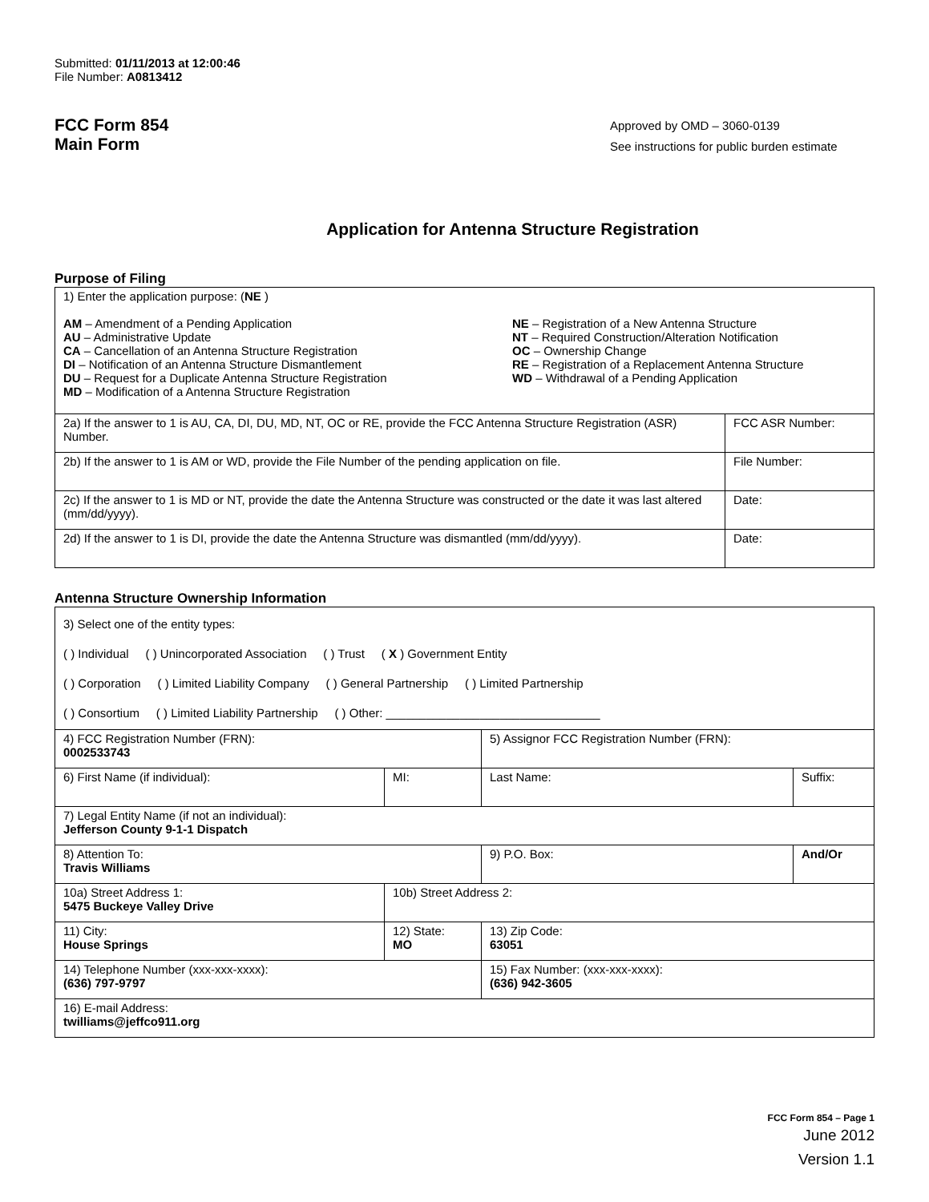Submitted: 01/11/2013 at 12:00:46
File Number: A0813412
FCC Form 854
Main Form
Approved by OMD – 3060-0139
See instructions for public burden estimate
Application for Antenna Structure Registration
Purpose of Filing
| 1) Enter the application purpose: ( NE ) AM – Amendment of a Pending Application AU – Administrative Update CA – Cancellation of an Antenna Structure Registration DI – Notification of an Antenna Structure Dismantlement DU – Request for a Duplicate Antenna Structure Registration MD – Modification of a Antenna Structure Registration NE – Registration of a New Antenna Structure NT – Required Construction/Alteration Notification OC – Ownership Change RE – Registration of a Replacement Antenna Structure WD – Withdrawal of a Pending Application | |
| 2a) If the answer to 1 is AU, CA, DI, DU, MD, NT, OC or RE, provide the FCC Antenna Structure Registration (ASR) Number. | FCC ASR Number: |
| 2b) If the answer to 1 is AM or WD, provide the File Number of the pending application on file. | File Number: |
| 2c) If the answer to 1 is MD or NT, provide the date the Antenna Structure was constructed or the date it was last altered (mm/dd/yyyy). | Date: |
| 2d) If the answer to 1 is DI, provide the date the Antenna Structure was dismantled (mm/dd/yyyy). | Date: |
Antenna Structure Ownership Information
| 3) Select one of the entity types: ( ) Individual ( ) Unincorporated Association ( ) Trust ( X ) Government Entity ( ) Corporation ( ) Limited Liability Company ( ) General Partnership ( ) Limited Partnership ( ) Consortium ( ) Limited Liability Partnership ( ) Other: ________________________________ | | | |
| 4) FCC Registration Number (FRN): 0002533743 | | 5) Assignor FCC Registration Number (FRN): | |
| 6) First Name (if individual): | MI: | Last Name: | Suffix: |
| 7) Legal Entity Name (if not an individual): Jefferson County 9-1-1 Dispatch | | | |
| 8) Attention To: Travis Williams | | 9) P.O. Box: | And/Or |
| 10a) Street Address 1: 5475 Buckeye Valley Drive | 10b) Street Address 2: | | |
| 11) City: House Springs | 12) State: MO | 13) Zip Code: 63051 | |
| 14) Telephone Number (xxx-xxx-xxxx): (636) 797-9797 | | 15) Fax Number: (xxx-xxx-xxxx): (636) 942-3605 | |
| 16) E-mail Address: twilliams@jeffco911.org | | | |
FCC Form 854 – Page 1
June 2012
Version 1.1